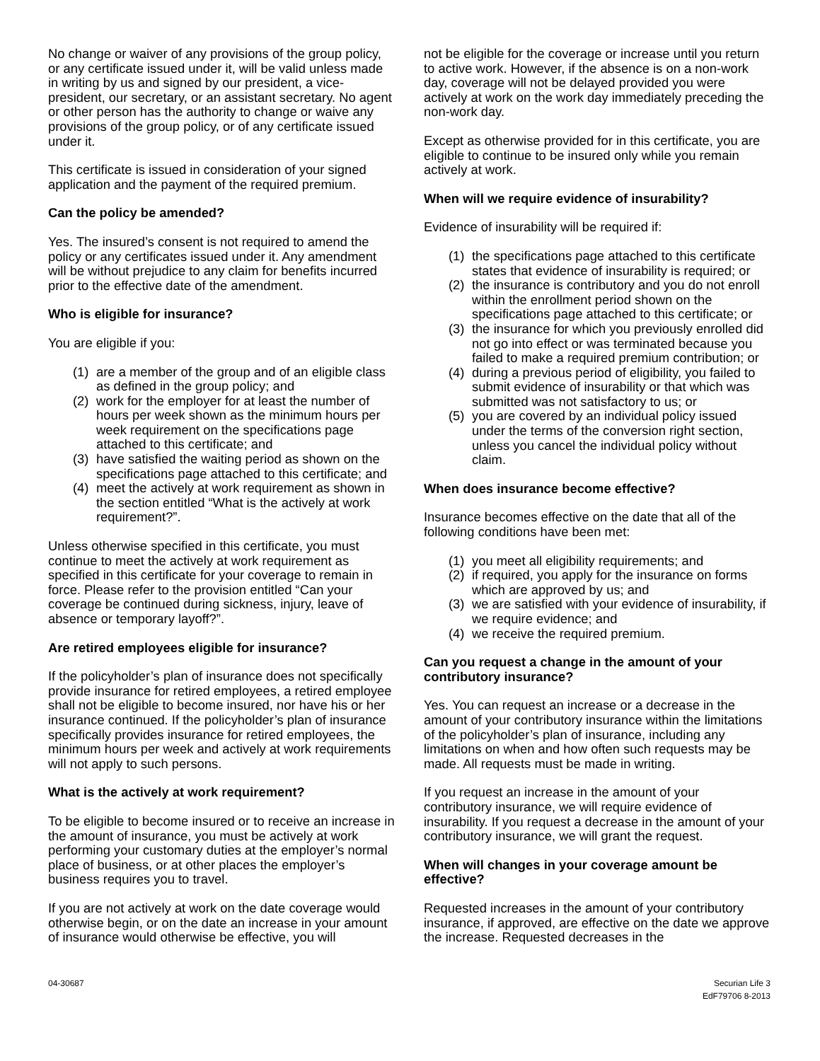No change or waiver of any provisions of the group policy, or any certificate issued under it, will be valid unless made in writing by us and signed by our president, a vice-president, our secretary, or an assistant secretary. No agent or other person has the authority to change or waive any provisions of the group policy, or of any certificate issued under it.
This certificate is issued in consideration of your signed application and the payment of the required premium.
Can the policy be amended?
Yes. The insured’s consent is not required to amend the policy or any certificates issued under it. Any amendment will be without prejudice to any claim for benefits incurred prior to the effective date of the amendment.
Who is eligible for insurance?
You are eligible if you:
(1) are a member of the group and of an eligible class as defined in the group policy; and
(2) work for the employer for at least the number of hours per week shown as the minimum hours per week requirement on the specifications page attached to this certificate; and
(3) have satisfied the waiting period as shown on the specifications page attached to this certificate; and
(4) meet the actively at work requirement as shown in the section entitled “What is the actively at work requirement?”.
Unless otherwise specified in this certificate, you must continue to meet the actively at work requirement as specified in this certificate for your coverage to remain in force. Please refer to the provision entitled “Can your coverage be continued during sickness, injury, leave of absence or temporary layoff?”.
Are retired employees eligible for insurance?
If the policyholder’s plan of insurance does not specifically provide insurance for retired employees, a retired employee shall not be eligible to become insured, nor have his or her insurance continued. If the policyholder’s plan of insurance specifically provides insurance for retired employees, the minimum hours per week and actively at work requirements will not apply to such persons.
What is the actively at work requirement?
To be eligible to become insured or to receive an increase in the amount of insurance, you must be actively at work performing your customary duties at the employer’s normal place of business, or at other places the employer’s business requires you to travel.
If you are not actively at work on the date coverage would otherwise begin, or on the date an increase in your amount of insurance would otherwise be effective, you will
not be eligible for the coverage or increase until you return to active work. However, if the absence is on a non-work day, coverage will not be delayed provided you were actively at work on the work day immediately preceding the non-work day.
Except as otherwise provided for in this certificate, you are eligible to continue to be insured only while you remain actively at work.
When will we require evidence of insurability?
Evidence of insurability will be required if:
(1) the specifications page attached to this certificate states that evidence of insurability is required; or
(2) the insurance is contributory and you do not enroll within the enrollment period shown on the specifications page attached to this certificate; or
(3) the insurance for which you previously enrolled did not go into effect or was terminated because you failed to make a required premium contribution; or
(4) during a previous period of eligibility, you failed to submit evidence of insurability or that which was submitted was not satisfactory to us; or
(5) you are covered by an individual policy issued under the terms of the conversion right section, unless you cancel the individual policy without claim.
When does insurance become effective?
Insurance becomes effective on the date that all of the following conditions have been met:
(1) you meet all eligibility requirements; and
(2) if required, you apply for the insurance on forms which are approved by us; and
(3) we are satisfied with your evidence of insurability, if we require evidence; and
(4) we receive the required premium.
Can you request a change in the amount of your contributory insurance?
Yes. You can request an increase or a decrease in the amount of your contributory insurance within the limitations of the policyholder’s plan of insurance, including any limitations on when and how often such requests may be made. All requests must be made in writing.
If you request an increase in the amount of your contributory insurance, we will require evidence of insurability. If you request a decrease in the amount of your contributory insurance, we will grant the request.
When will changes in your coverage amount be effective?
Requested increases in the amount of your contributory insurance, if approved, are effective on the date we approve the increase. Requested decreases in the
04-30687 Securian Life 3
EdF79706 8-2013